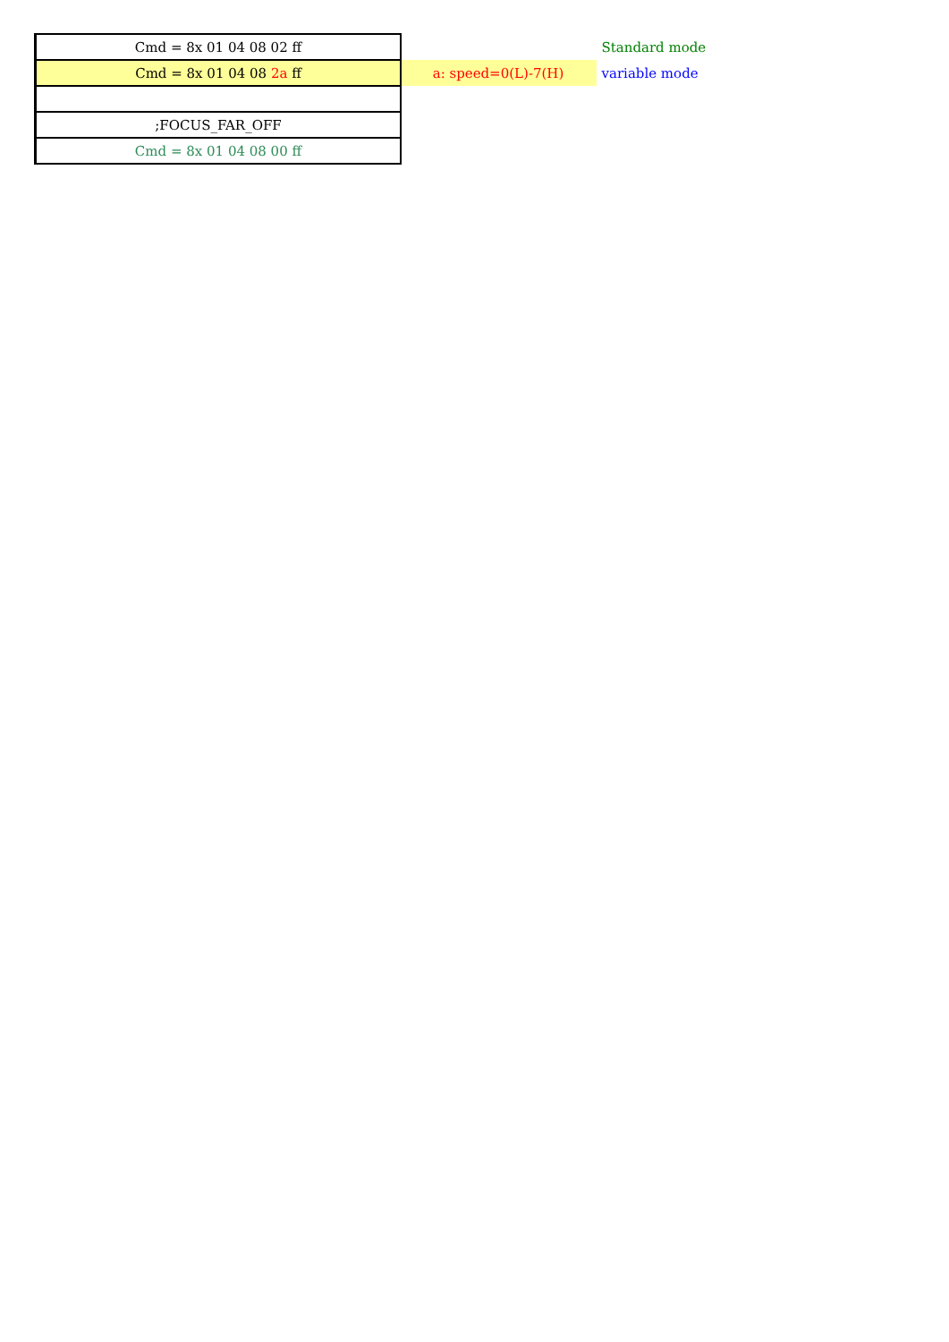| Cmd = 8x 01 04 08 02 ff | | Standard mode |
| Cmd = 8x 01 04 08 2a ff | a: speed=0(L)-7(H) | variable mode |
| ;FOCUS_FAR_OFF | | |
| Cmd = 8x 01 04 08 00 ff | | |